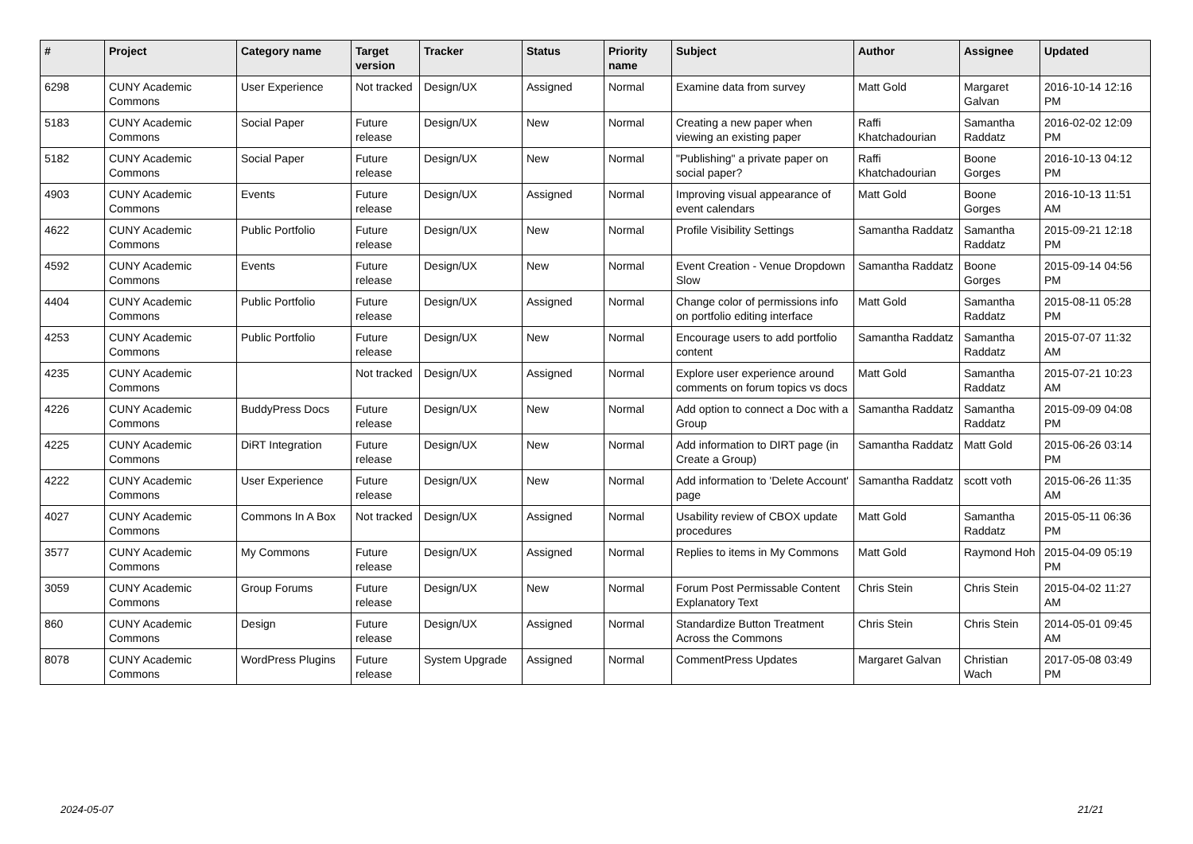| # | Project | Category name | Target version | Tracker | Status | Priority name | Subject | Author | Assignee | Updated |
| --- | --- | --- | --- | --- | --- | --- | --- | --- | --- | --- |
| 6298 | CUNY Academic Commons | User Experience | Not tracked | Design/UX | Assigned | Normal | Examine data from survey | Matt Gold | Margaret Galvan | 2016-10-14 12:16 PM |
| 5183 | CUNY Academic Commons | Social Paper | Future release | Design/UX | New | Normal | Creating a new paper when viewing an existing paper | Raffi Khatchadourian | Samantha Raddatz | 2016-02-02 12:09 PM |
| 5182 | CUNY Academic Commons | Social Paper | Future release | Design/UX | New | Normal | "Publishing" a private paper on social paper? | Raffi Khatchadourian | Boone Gorges | 2016-10-13 04:12 PM |
| 4903 | CUNY Academic Commons | Events | Future release | Design/UX | Assigned | Normal | Improving visual appearance of event calendars | Matt Gold | Boone Gorges | 2016-10-13 11:51 AM |
| 4622 | CUNY Academic Commons | Public Portfolio | Future release | Design/UX | New | Normal | Profile Visibility Settings | Samantha Raddatz | Samantha Raddatz | 2015-09-21 12:18 PM |
| 4592 | CUNY Academic Commons | Events | Future release | Design/UX | New | Normal | Event Creation - Venue Dropdown Slow | Samantha Raddatz | Boone Gorges | 2015-09-14 04:56 PM |
| 4404 | CUNY Academic Commons | Public Portfolio | Future release | Design/UX | Assigned | Normal | Change color of permissions info on portfolio editing interface | Matt Gold | Samantha Raddatz | 2015-08-11 05:28 PM |
| 4253 | CUNY Academic Commons | Public Portfolio | Future release | Design/UX | New | Normal | Encourage users to add portfolio content | Samantha Raddatz | Samantha Raddatz | 2015-07-07 11:32 AM |
| 4235 | CUNY Academic Commons | | Not tracked | Design/UX | Assigned | Normal | Explore user experience around comments on forum topics vs docs | Matt Gold | Samantha Raddatz | 2015-07-21 10:23 AM |
| 4226 | CUNY Academic Commons | BuddyPress Docs | Future release | Design/UX | New | Normal | Add option to connect a Doc with a Group | Samantha Raddatz | Samantha Raddatz | 2015-09-09 04:08 PM |
| 4225 | CUNY Academic Commons | DiRT Integration | Future release | Design/UX | New | Normal | Add information to DIRT page (in Create a Group) | Samantha Raddatz | Matt Gold | 2015-06-26 03:14 PM |
| 4222 | CUNY Academic Commons | User Experience | Future release | Design/UX | New | Normal | Add information to 'Delete Account' page | Samantha Raddatz | scott voth | 2015-06-26 11:35 AM |
| 4027 | CUNY Academic Commons | Commons In A Box | Not tracked | Design/UX | Assigned | Normal | Usability review of CBOX update procedures | Matt Gold | Samantha Raddatz | 2015-05-11 06:36 PM |
| 3577 | CUNY Academic Commons | My Commons | Future release | Design/UX | Assigned | Normal | Replies to items in My Commons | Matt Gold | Raymond Hoh | 2015-04-09 05:19 PM |
| 3059 | CUNY Academic Commons | Group Forums | Future release | Design/UX | New | Normal | Forum Post Permissable Content Explanatory Text | Chris Stein | Chris Stein | 2015-04-02 11:27 AM |
| 860 | CUNY Academic Commons | Design | Future release | Design/UX | Assigned | Normal | Standardize Button Treatment Across the Commons | Chris Stein | Chris Stein | 2014-05-01 09:45 AM |
| 8078 | CUNY Academic Commons | WordPress Plugins | Future release | System Upgrade | Assigned | Normal | CommentPress Updates | Margaret Galvan | Christian Wach | 2017-05-08 03:49 PM |
2024-05-07 21/21